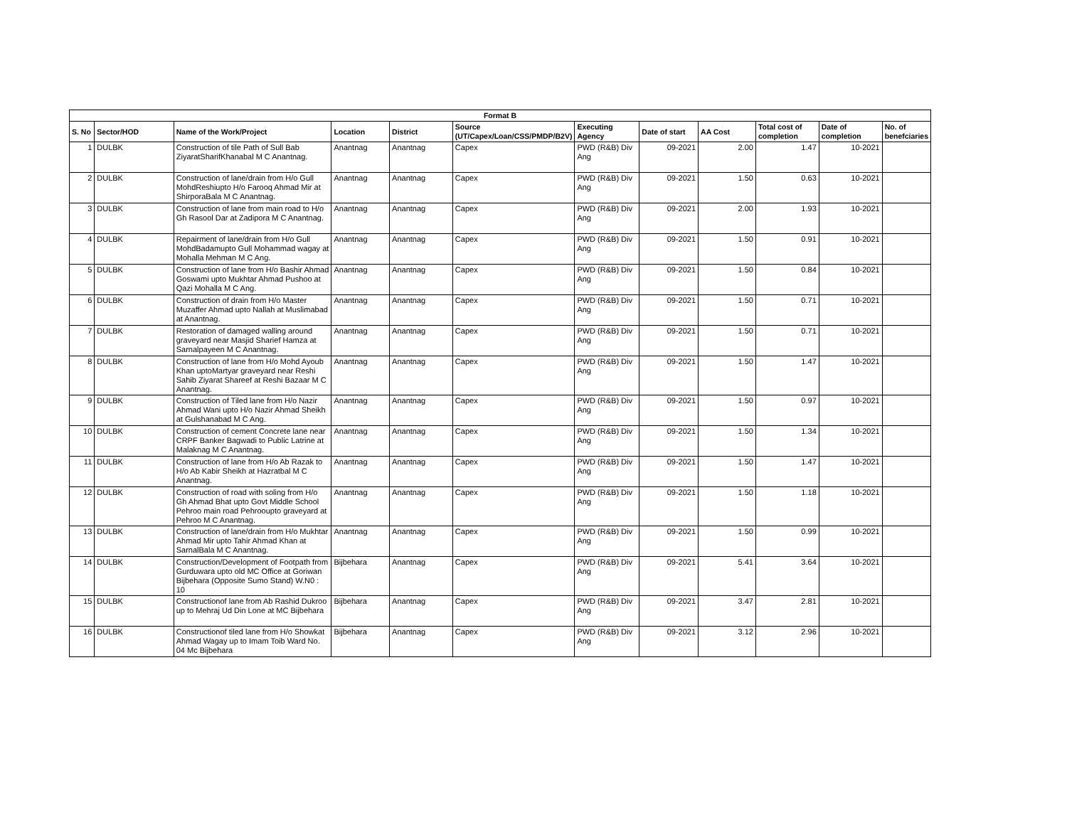| Format B | | | | | | | | | | | |
| --- | --- | --- | --- | --- | --- | --- | --- | --- | --- | --- | --- |
| S. No | Sector/HOD | Name of the Work/Project | Location | District | Source (UT/Capex/Loan/CSS/PMDP/B2V) | Executing Agency | Date of start | AA Cost | Total cost of completion | Date of completion | No. of benefciaries |
| 1 | DULBK | Construction of tile Path of Sull Bab ZiyaratSharifKhanabal M C Anantnag. | Anantnag | Anantnag | Capex | PWD (R&B) Div Ang | 09-2021 | 2.00 | 1.47 | 10-2021 | |
| 2 | DULBK | Construction of lane/drain from H/o Gull MohdReshiupto H/o Farooq Ahmad Mir at ShirporaBala M C Anantnag. | Anantnag | Anantnag | Capex | PWD (R&B) Div Ang | 09-2021 | 1.50 | 0.63 | 10-2021 | |
| 3 | DULBK | Construction of lane from main road to H/o Gh Rasool Dar at Zadipora M C Anantnag. | Anantnag | Anantnag | Capex | PWD (R&B) Div Ang | 09-2021 | 2.00 | 1.93 | 10-2021 | |
| 4 | DULBK | Repairment of lane/drain from H/o Gull MohdBadamupto Gull Mohammad wagay at Mohalla Mehman M C Ang. | Anantnag | Anantnag | Capex | PWD (R&B) Div Ang | 09-2021 | 1.50 | 0.91 | 10-2021 | |
| 5 | DULBK | Construction of lane from H/o Bashir Ahmad Goswami upto Mukhtar Ahmad Pushoo at Qazi Mohalla M C Ang. | Anantnag | Anantnag | Capex | PWD (R&B) Div Ang | 09-2021 | 1.50 | 0.84 | 10-2021 | |
| 6 | DULBK | Construction of drain from H/o Master Muzaffer Ahmad upto Nallah at Muslimabad at Anantnag. | Anantnag | Anantnag | Capex | PWD (R&B) Div Ang | 09-2021 | 1.50 | 0.71 | 10-2021 | |
| 7 | DULBK | Restoration of damaged walling around graveyard near Masjid Sharief Hamza at Sarnalpayeen M C Anantnag. | Anantnag | Anantnag | Capex | PWD (R&B) Div Ang | 09-2021 | 1.50 | 0.71 | 10-2021 | |
| 8 | DULBK | Construction of lane from H/o Mohd Ayoub Khan uptoMartyar graveyard near Reshi Sahib Ziyarat Shareef at Reshi Bazaar M C Anantnag. | Anantnag | Anantnag | Capex | PWD (R&B) Div Ang | 09-2021 | 1.50 | 1.47 | 10-2021 | |
| 9 | DULBK | Construction of Tiled lane from H/o Nazir Ahmad Wani upto H/o Nazir Ahmad Sheikh at Gulshanabad M C Ang. | Anantnag | Anantnag | Capex | PWD (R&B) Div Ang | 09-2021 | 1.50 | 0.97 | 10-2021 | |
| 10 | DULBK | Construction of cement Concrete lane near CRPF Banker Bagwadi to Public Latrine at Malaknag M C Anantnag. | Anantnag | Anantnag | Capex | PWD (R&B) Div Ang | 09-2021 | 1.50 | 1.34 | 10-2021 | |
| 11 | DULBK | Construction of lane from H/o Ab Razak to H/o Ab Kabir Sheikh at Hazratbal M C Anantnag. | Anantnag | Anantnag | Capex | PWD (R&B) Div Ang | 09-2021 | 1.50 | 1.47 | 10-2021 | |
| 12 | DULBK | Construction of road with soling from H/o Gh Ahmad Bhat upto Govt Middle School Pehroo main road Pehrooupto graveyard at Pehroo M C Anantnag. | Anantnag | Anantnag | Capex | PWD (R&B) Div Ang | 09-2021 | 1.50 | 1.18 | 10-2021 | |
| 13 | DULBK | Construction of lane/drain from H/o Mukhtar Ahmad Mir upto Tahir Ahmad Khan at SarnalBala M C Anantnag. | Anantnag | Anantnag | Capex | PWD (R&B) Div Ang | 09-2021 | 1.50 | 0.99 | 10-2021 | |
| 14 | DULBK | Construction/Development of Footpath from Gurduwara upto old MC Office at Goriwan Bijbehara (Opposite Sumo Stand) W.N0 : 10 | Bijbehara | Anantnag | Capex | PWD (R&B) Div Ang | 09-2021 | 5.41 | 3.64 | 10-2021 | |
| 15 | DULBK | Constructionof lane from Ab Rashid Dukroo up to Mehraj Ud Din Lone at MC Bijbehara | Bijbehara | Anantnag | Capex | PWD (R&B) Div Ang | 09-2021 | 3.47 | 2.81 | 10-2021 | |
| 16 | DULBK | Constructionof tiled lane from H/o Showkat Ahmad Wagay up to Imam Toib Ward No. 04 Mc Bijbehara | Bijbehara | Anantnag | Capex | PWD (R&B) Div Ang | 09-2021 | 3.12 | 2.96 | 10-2021 | |